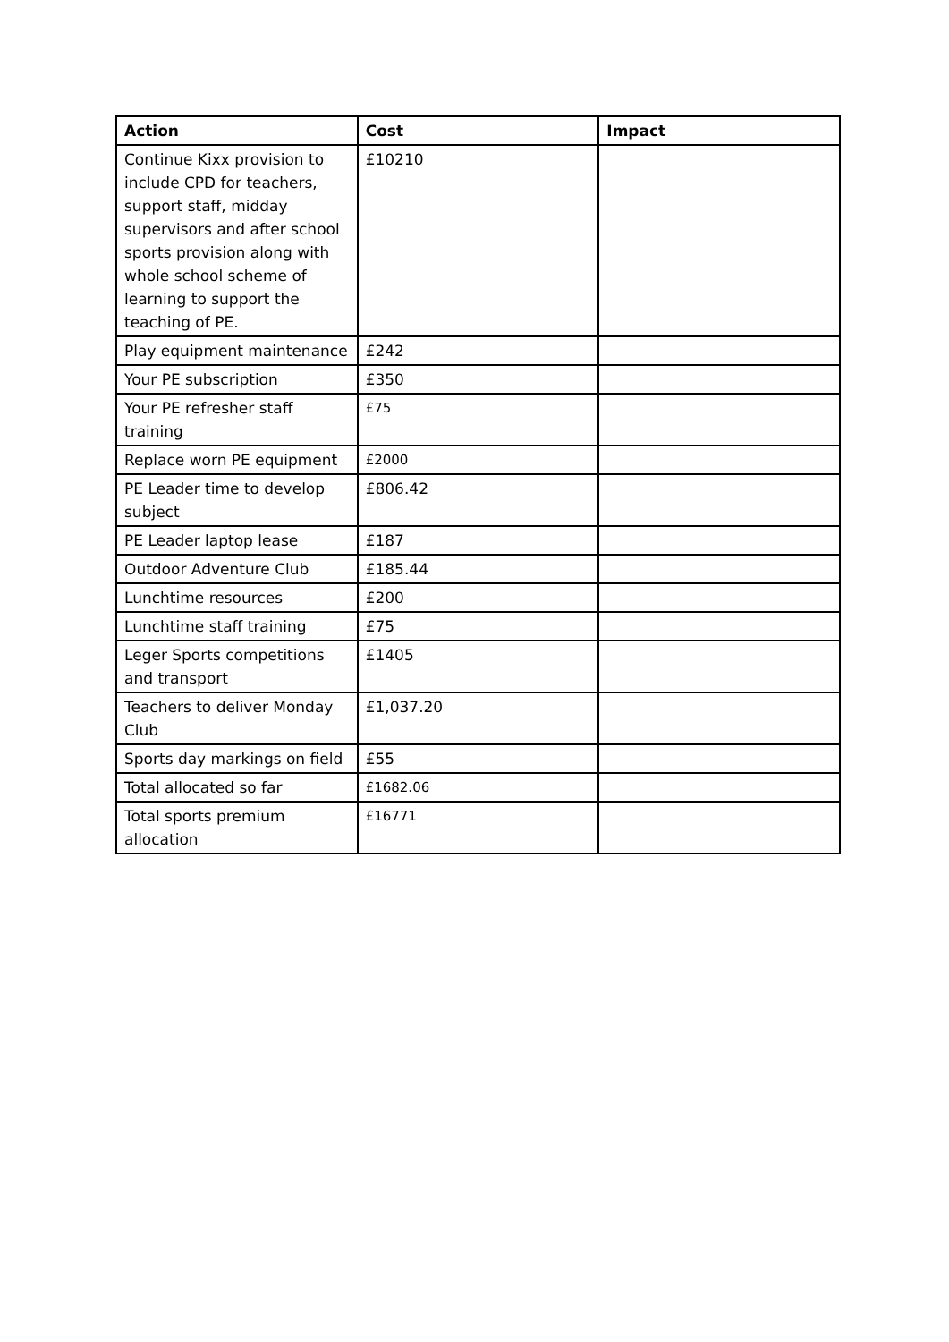| Action | Cost | Impact |
| --- | --- | --- |
| Continue Kixx provision to include CPD for teachers, support staff, midday supervisors and after school sports provision along with whole school scheme of learning to support the teaching of PE. | £10210 | |
| Play equipment maintenance | £242 | |
| Your PE subscription | £350 | |
| Your PE refresher staff training | £75 | |
| Replace worn PE equipment | £2000 | |
| PE Leader time to develop subject | £806.42 | |
| PE Leader laptop lease | £187 | |
| Outdoor Adventure Club | £185.44 | |
| Lunchtime resources | £200 | |
| Lunchtime staff training | £75 | |
| Leger Sports competitions and transport | £1405 | |
| Teachers to deliver Monday Club | £1,037.20 | |
| Sports day markings on field | £55 | |
| Total allocated so far | £1682.06 | |
| Total sports premium allocation | £16771 | |